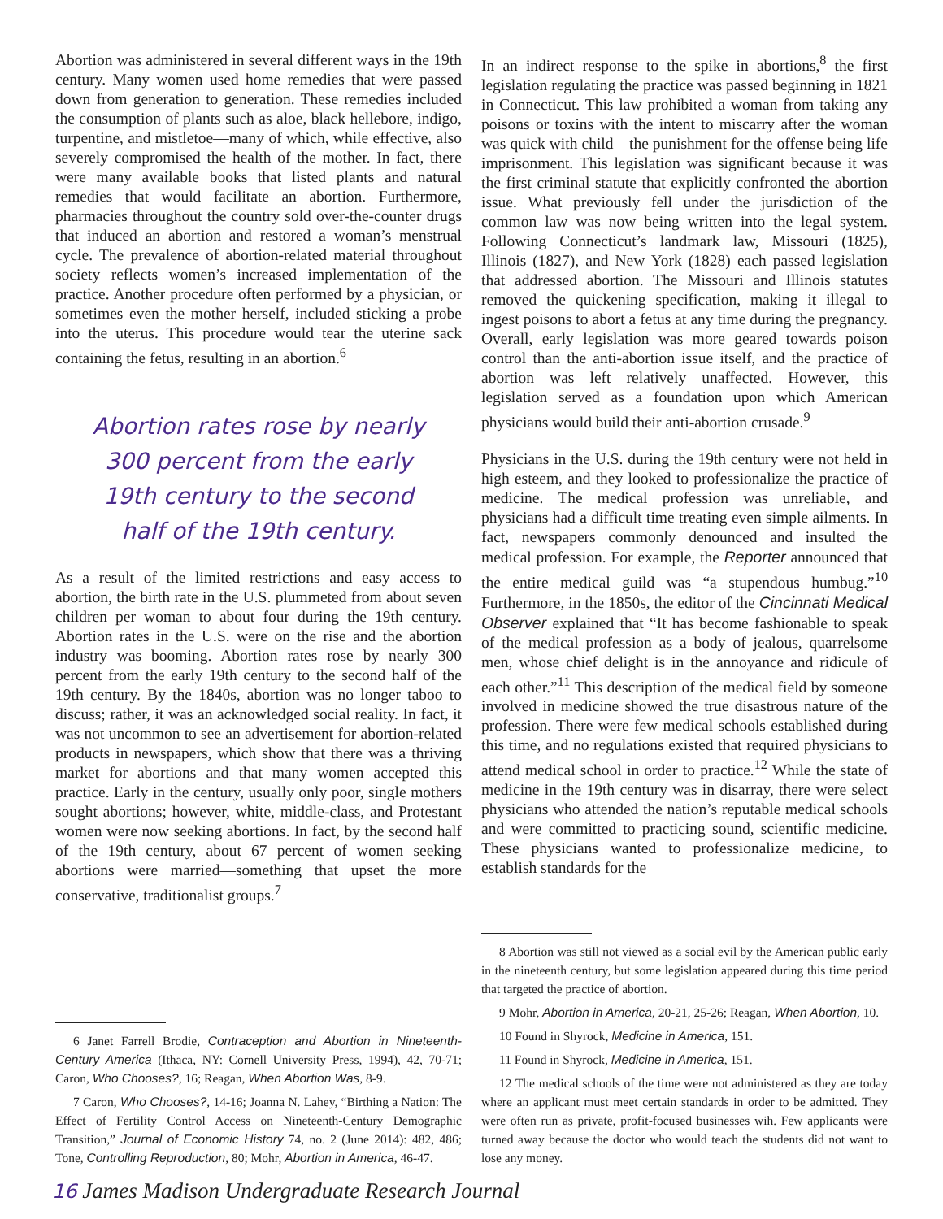Abortion was administered in several different ways in the 19th century. Many women used home remedies that were passed down from generation to generation. These remedies included the consumption of plants such as aloe, black hellebore, indigo, turpentine, and mistletoe—many of which, while effective, also severely compromised the health of the mother. In fact, there were many available books that listed plants and natural remedies that would facilitate an abortion. Furthermore, pharmacies throughout the country sold over-the-counter drugs that induced an abortion and restored a woman’s menstrual cycle. The prevalence of abortion-related material throughout society reflects women’s increased implementation of the practice. Another procedure often performed by a physician, or sometimes even the mother herself, included sticking a probe into the uterus. This procedure would tear the uterine sack containing the fetus, resulting in an abortion.<sup>6</sup>
Abortion rates rose by nearly 300 percent from the early 19th century to the second half of the 19th century.
As a result of the limited restrictions and easy access to abortion, the birth rate in the U.S. plummeted from about seven children per woman to about four during the 19th century. Abortion rates in the U.S. were on the rise and the abortion industry was booming. Abortion rates rose by nearly 300 percent from the early 19th century to the second half of the 19th century. By the 1840s, abortion was no longer taboo to discuss; rather, it was an acknowledged social reality. In fact, it was not uncommon to see an advertisement for abortion-related products in newspapers, which show that there was a thriving market for abortions and that many women accepted this practice. Early in the century, usually only poor, single mothers sought abortions; however, white, middle-class, and Protestant women were now seeking abortions. In fact, by the second half of the 19th century, about 67 percent of women seeking abortions were married—something that upset the more conservative, traditionalist groups.<sup>7</sup>
6 Janet Farrell Brodie, Contraception and Abortion in Nineteenth-Century America (Ithaca, NY: Cornell University Press, 1994), 42, 70-71; Caron, Who Chooses?, 16; Reagan, When Abortion Was, 8-9.
7 Caron, Who Chooses?, 14-16; Joanna N. Lahey, “Birthing a Nation: The Effect of Fertility Control Access on Nineteenth-Century Demographic Transition,” Journal of Economic History 74, no. 2 (June 2014): 482, 486; Tone, Controlling Reproduction, 80; Mohr, Abortion in America, 46-47.
In an indirect response to the spike in abortions,<sup>8</sup> the first legislation regulating the practice was passed beginning in 1821 in Connecticut. This law prohibited a woman from taking any poisons or toxins with the intent to miscarry after the woman was quick with child—the punishment for the offense being life imprisonment. This legislation was significant because it was the first criminal statute that explicitly confronted the abortion issue. What previously fell under the jurisdiction of the common law was now being written into the legal system. Following Connecticut’s landmark law, Missouri (1825), Illinois (1827), and New York (1828) each passed legislation that addressed abortion. The Missouri and Illinois statutes removed the quickening specification, making it illegal to ingest poisons to abort a fetus at any time during the pregnancy. Overall, early legislation was more geared towards poison control than the anti-abortion issue itself, and the practice of abortion was left relatively unaffected. However, this legislation served as a foundation upon which American physicians would build their anti-abortion crusade.<sup>9</sup>
Physicians in the U.S. during the 19th century were not held in high esteem, and they looked to professionalize the practice of medicine. The medical profession was unreliable, and physicians had a difficult time treating even simple ailments. In fact, newspapers commonly denounced and insulted the medical profession. For example, the Reporter announced that the entire medical guild was “a stupendous humbug.”<sup>10</sup> Furthermore, in the 1850s, the editor of the Cincinnati Medical Observer explained that “It has become fashionable to speak of the medical profession as a body of jealous, quarrelsome men, whose chief delight is in the annoyance and ridicule of each other.”<sup>11</sup> This description of the medical field by someone involved in medicine showed the true disastrous nature of the profession. There were few medical schools established during this time, and no regulations existed that required physicians to attend medical school in order to practice.<sup>12</sup> While the state of medicine in the 19th century was in disarray, there were select physicians who attended the nation’s reputable medical schools and were committed to practicing sound, scientific medicine. These physicians wanted to professionalize medicine, to establish standards for the
8 Abortion was still not viewed as a social evil by the American public early in the nineteenth century, but some legislation appeared during this time period that targeted the practice of abortion.
9 Mohr, Abortion in America, 20-21, 25-26; Reagan, When Abortion, 10.
10 Found in Shyrock, Medicine in America, 151.
11 Found in Shyrock, Medicine in America, 151.
12 The medical schools of the time were not administered as they are today where an applicant must meet certain standards in order to be admitted. They were often run as private, profit-focused businesses wih. Few applicants were turned away because the doctor who would teach the students did not want to lose any money.
16 James Madison Undergraduate Research Journal